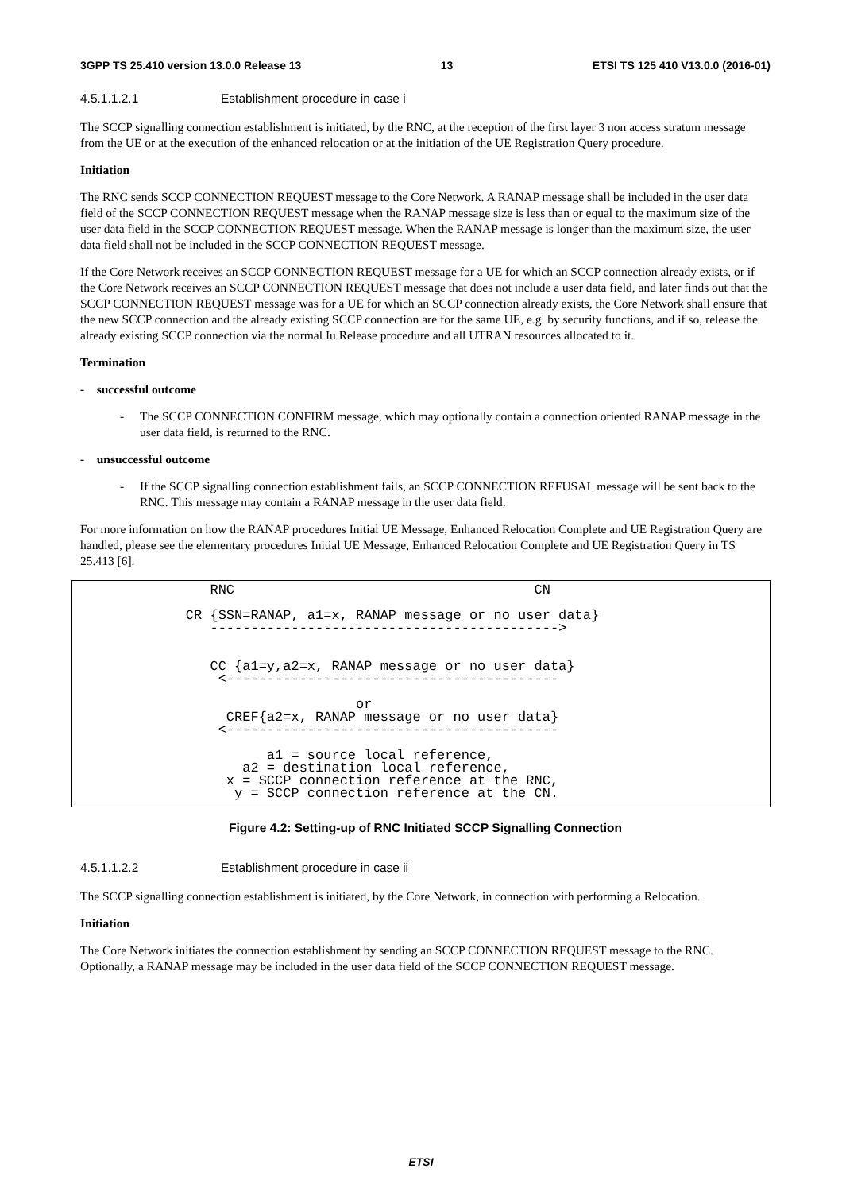3GPP TS 25.410 version 13.0.0 Release 13 13 ETSI TS 125 410 V13.0.0 (2016-01)
4.5.1.1.2.1 Establishment procedure in case i
The SCCP signalling connection establishment is initiated, by the RNC, at the reception of the first layer 3 non access stratum message from the UE or at the execution of the enhanced relocation or at the initiation of the UE Registration Query procedure.
Initiation
The RNC sends SCCP CONNECTION REQUEST message to the Core Network. A RANAP message shall be included in the user data field of the SCCP CONNECTION REQUEST message when the RANAP message size is less than or equal to the maximum size of the user data field in the SCCP CONNECTION REQUEST message. When the RANAP message is longer than the maximum size, the user data field shall not be included in the SCCP CONNECTION REQUEST message.
If the Core Network receives an SCCP CONNECTION REQUEST message for a UE for which an SCCP connection already exists, or if the Core Network receives an SCCP CONNECTION REQUEST message that does not include a user data field, and later finds out that the SCCP CONNECTION REQUEST message was for a UE for which an SCCP connection already exists, the Core Network shall ensure that the new SCCP connection and the already existing SCCP connection are for the same UE, e.g. by security functions, and if so, release the already existing SCCP connection via the normal Iu Release procedure and all UTRAN resources allocated to it.
Termination
- successful outcome
- The SCCP CONNECTION CONFIRM message, which may optionally contain a connection oriented RANAP message in the user data field, is returned to the RNC.
- unsuccessful outcome
- If the SCCP signalling connection establishment fails, an SCCP CONNECTION REFUSAL message will be sent back to the RNC. This message may contain a RANAP message in the user data field.
For more information on how the RANAP procedures Initial UE Message, Enhanced Relocation Complete and UE Registration Query are handled, please see the elementary procedures Initial UE Message, Enhanced Relocation Complete and UE Registration Query in TS 25.413 [6].
RNC CN CR {SSN=RANAP, a1=x, RANAP message or no user data} -------------------------------------------> CC {a1=y,a2=x, RANAP message or no user data} <----------------------------------------- or CREF{a2=x, RANAP message or no user data} <----------------------------------------- a1 = source local reference, a2 = destination local reference, x = SCCP connection reference at the RNC, y = SCCP connection reference at the CN.
Figure 4.2: Setting-up of RNC Initiated SCCP Signalling Connection
4.5.1.1.2.2 Establishment procedure in case ii
The SCCP signalling connection establishment is initiated, by the Core Network, in connection with performing a Relocation.
Initiation
The Core Network initiates the connection establishment by sending an SCCP CONNECTION REQUEST message to the RNC. Optionally, a RANAP message may be included in the user data field of the SCCP CONNECTION REQUEST message.
ETSI